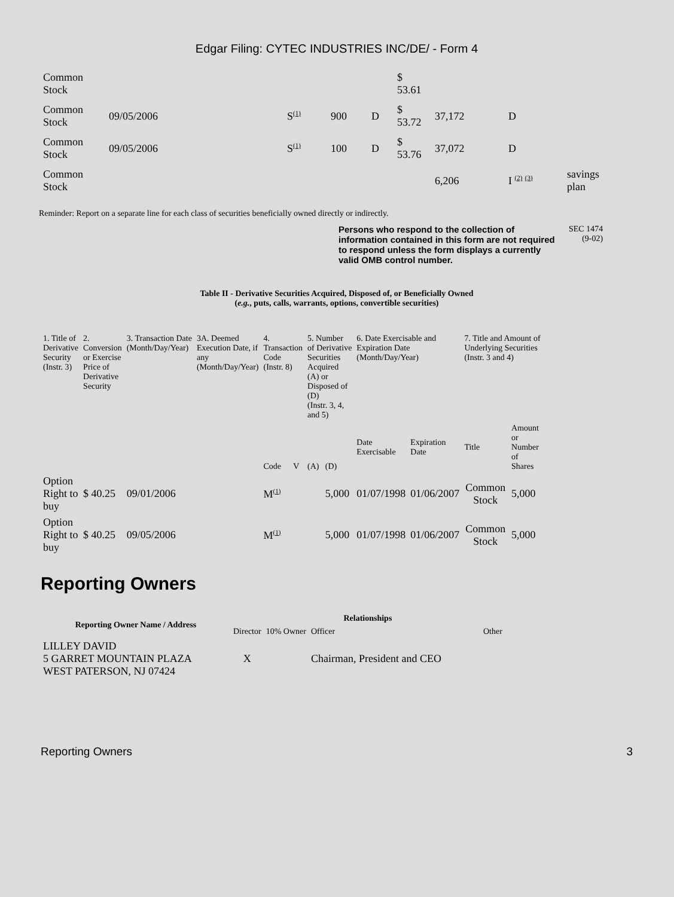Edgar Filing: CYTEC INDUSTRIES INC/DE/ - Form 4
| Common Stock | | | | | $ 53.61 | | | |
| Common Stock | 09/05/2006 | S<sup>(1)</sup> | 900 | D | $ 53.72 | 37,172 | D | |
| Common Stock | 09/05/2006 | S<sup>(1)</sup> | 100 | D | $ 53.76 | 37,072 | D | |
| Common Stock | | | | | | 6,206 | I <sup>(2)</sup> <sup>(3)</sup> | savings plan |
Reminder: Report on a separate line for each class of securities beneficially owned directly or indirectly.
Persons who respond to the collection of information contained in this form are not required to respond unless the form displays a currently valid OMB control number.
SEC 1474
(9-02)
Table II - Derivative Securities Acquired, Disposed of, or Beneficially Owned
(e.g., puts, calls, warrants, options, convertible securities)
| 1. Title of Derivative Security (Instr. 3) | 2. Conversion or Exercise Price of Derivative Security | 3. Transaction Date (Month/Day/Year) | 3A. Deemed Execution Date, if any (Month/Day/Year) | 4. Transaction Code (Instr. 8) | | 5. Number of Derivative Securities Acquired (A) or Disposed of (D) (Instr. 3, 4, and 5) | | 6. Date Exercisable and Expiration Date (Month/Day/Year) | | 7. Title and Amount of Underlying Securities (Instr. 3 and 4) | |
| --- | --- | --- | --- | --- | --- | --- | --- | --- | --- | --- | --- |
| | | | | Code | V | (A) | (D) | Date Exercisable | Expiration Date | Title | Amount or Number of Shares |
| Option Right to buy | $ 40.25 | 09/01/2006 | | M<sup>(1)</sup> | | | 5,000 | 01/07/1998 | 01/06/2007 | Common Stock | 5,000 |
| Option Right to buy | $ 40.25 | 09/05/2006 | | M<sup>(1)</sup> | | | 5,000 | 01/07/1998 | 01/06/2007 | Common Stock | 5,000 |
Reporting Owners
| Reporting Owner Name / Address | Relationships | | | |
| --- | --- | --- | --- | --- |
| | Director | 10% Owner | Officer | Other |
| LILLEY DAVID 5 GARRET MOUNTAIN PLAZA WEST PATERSON, NJ 07424 | X | | Chairman, President and CEO | |
Reporting Owners 3